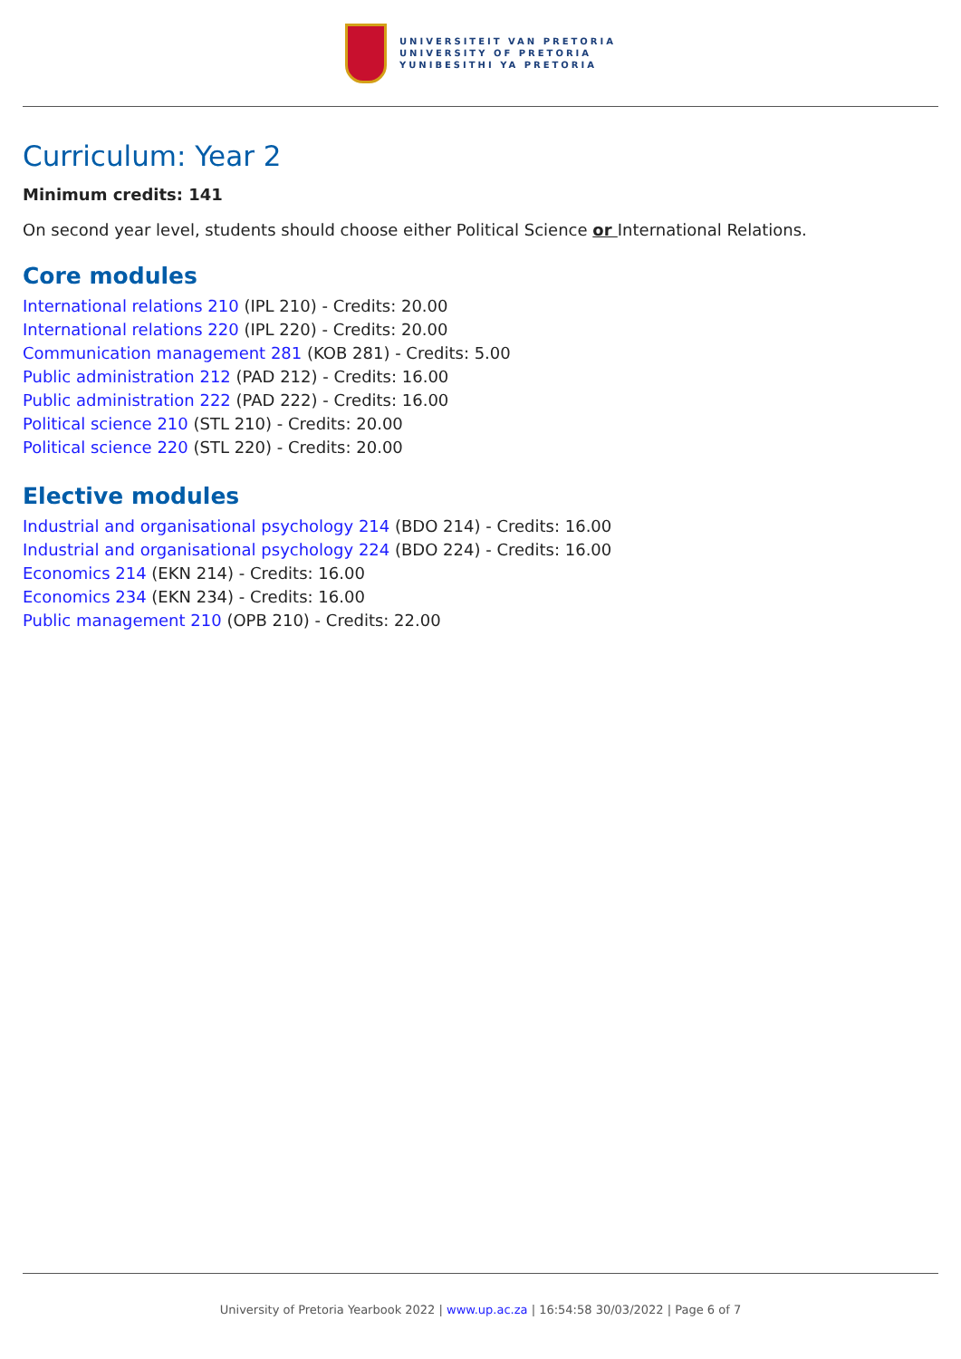UNIVERSITEIT VAN PRETORIA
UNIVERSITY OF PRETORIA
YUNIBESITHI YA PRETORIA
Curriculum: Year 2
Minimum credits: 141
On second year level, students should choose either Political Science or International Relations.
Core modules
International relations 210 (IPL 210) - Credits: 20.00
International relations 220 (IPL 220) - Credits: 20.00
Communication management 281 (KOB 281) - Credits: 5.00
Public administration 212 (PAD 212) - Credits: 16.00
Public administration 222 (PAD 222) - Credits: 16.00
Political science 210 (STL 210) - Credits: 20.00
Political science 220 (STL 220) - Credits: 20.00
Elective modules
Industrial and organisational psychology 214 (BDO 214) - Credits: 16.00
Industrial and organisational psychology 224 (BDO 224) - Credits: 16.00
Economics 214 (EKN 214) - Credits: 16.00
Economics 234 (EKN 234) - Credits: 16.00
Public management 210 (OPB 210) - Credits: 22.00
University of Pretoria Yearbook 2022 | www.up.ac.za | 16:54:58 30/03/2022 | Page 6 of 7